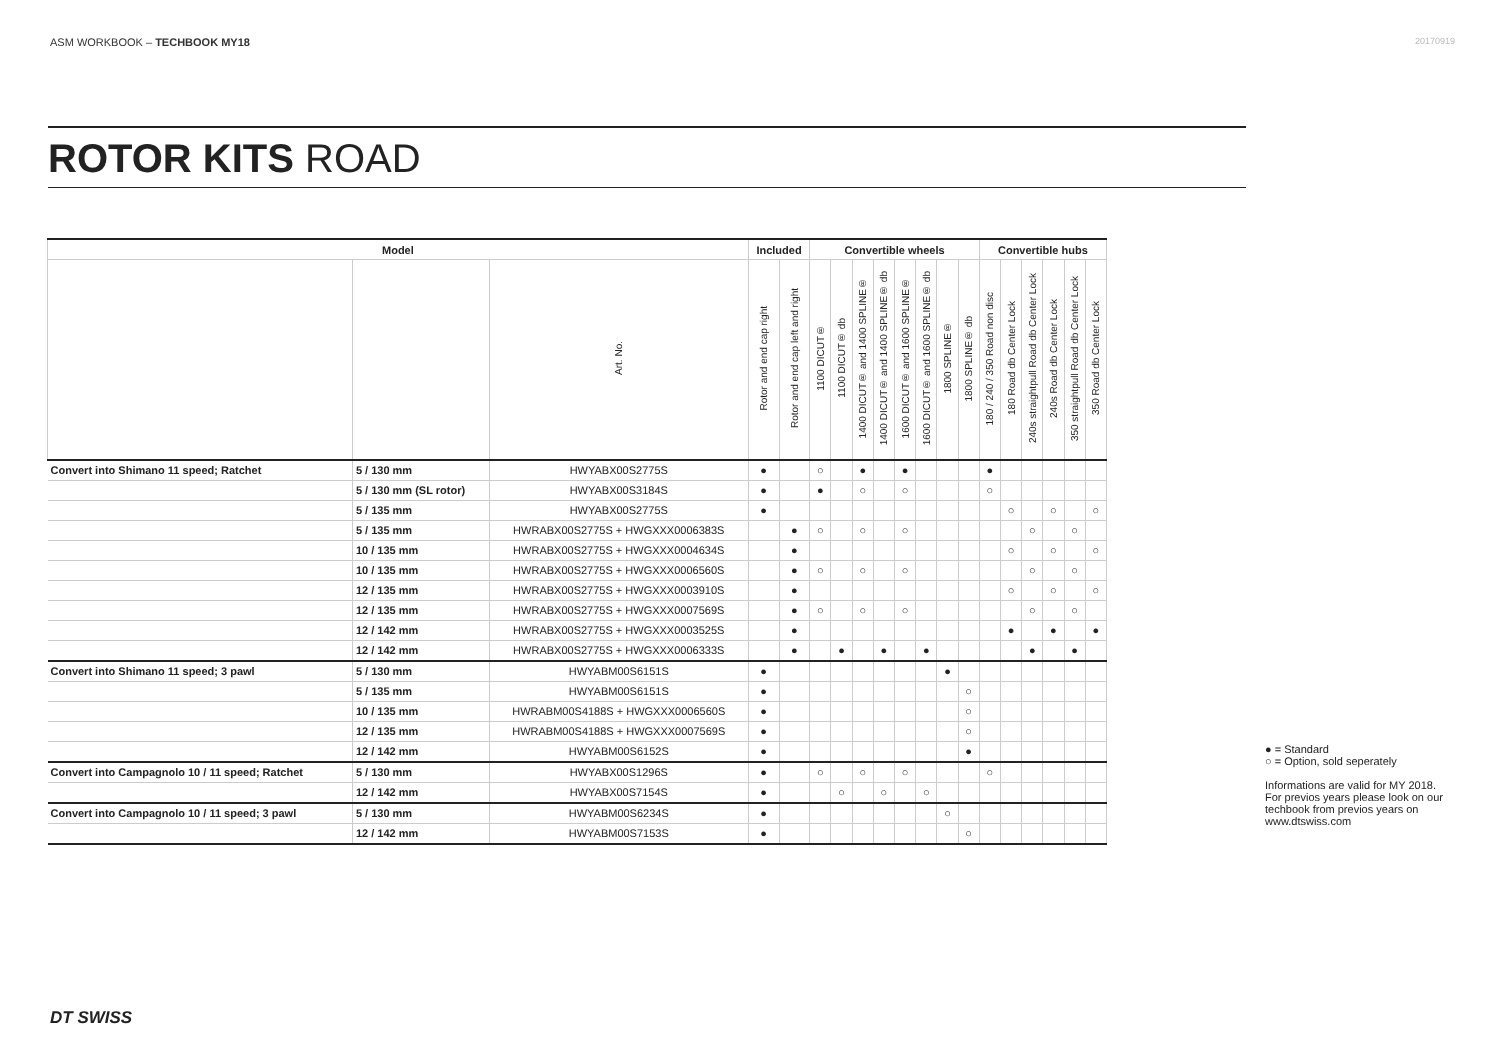ASM WORKBOOK – TECHBOOK MY18 20170919
ROTOR KITS ROAD
| Model | | | Included | | Convertible wheels | | | | | | | | Convertible hubs | | | | | |
| --- | --- | --- | --- | --- | --- | --- | --- | --- | --- | --- | --- | --- | --- | --- | --- | --- | --- | --- |
| | | Art. No. | Rotor and end cap right | Rotor and end cap left and right | 1100 DICUT® | 1100 DICUT® db | 1400 DICUT® and 1400 SPLINE® | 1400 DICUT® and 1400 SPLINE® db | 1600 DICUT® and 1600 SPLINE® | 1600 DICUT® and 1600 SPLINE® db | 1800 SPLINE® | 1800 SPLINE® db | 180 / 240 / 350 Road non disc | 180 Road db Center Lock | 240s straightpull Road db Center Lock | 240s Road db Center Lock | 350 straightpull Road db Center Lock | 350 Road db Center Lock |
| Convert into Shimano 11 speed; Ratchet | 5 / 130 mm | HWYABX00S2775S | ● | | ○ | | ● | | ● | | | | ● | | | | | |
| | 5 / 130 mm (SL rotor) | HWYABX00S3184S | ● | | ● | | ○ | | ○ | | | | ○ | | | | | |
| | 5 / 135 mm | HWYABX00S2775S | ● | | | | | | | | | | | ○ | | ○ | | ○ |
| | 5 / 135 mm | HWRABX00S2775S + HWGXXX0006383S | | ● | ○ | | ○ | | ○ | | | | | | ○ | | ○ | |
| | 10 / 135 mm | HWRABX00S2775S + HWGXXX0004634S | | ● | | | | | | | | | | ○ | | ○ | | ○ |
| | 10 / 135 mm | HWRABX00S2775S + HWGXXX0006560S | | ● | ○ | | ○ | | ○ | | | | | | ○ | | ○ | |
| | 12 / 135 mm | HWRABX00S2775S + HWGXXX0003910S | | ● | | | | | | | | | | ○ | | ○ | | ○ |
| | 12 / 135 mm | HWRABX00S2775S + HWGXXX0007569S | | ● | ○ | | ○ | | ○ | | | | | | ○ | | ○ | |
| | 12 / 142 mm | HWRABX00S2775S + HWGXXX0003525S | | ● | | | | | | | | | | ● | | ● | | ● |
| | 12 / 142 mm | HWRABX00S2775S + HWGXXX0006333S | | ● | | ● | | ● | | ● | | | | | ● | | ● | |
| Convert into Shimano 11 speed; 3 pawl | 5 / 130 mm | HWYABM00S6151S | ● | | | | | | | | ● | | | | | | | |
| | 5 / 135 mm | HWYABM00S6151S | ● | | | | | | | | | ○ | | | | | | |
| | 10 / 135 mm | HWRABM00S4188S + HWGXXX0006560S | ● | | | | | | | | | ○ | | | | | | |
| | 12 / 135 mm | HWRABM00S4188S + HWGXXX0007569S | ● | | | | | | | | | ○ | | | | | | |
| | 12 / 142 mm | HWYABM00S6152S | ● | | | | | | | | | ● | | | | | | |
| Convert into Campagnolo 10 / 11 speed; Ratchet | 5 / 130 mm | HWYABX00S1296S | ● | | ○ | | ○ | | ○ | | | | ○ | | | | | |
| | 12 / 142 mm | HWYABX00S7154S | ● | | | ○ | | ○ | | ○ | | | | | | | | |
| Convert into Campagnolo 10 / 11 speed; 3 pawl | 5 / 130 mm | HWYABM00S6234S | ● | | | | | | | | ○ | | | | | | | |
| | 12 / 142 mm | HWYABM00S7153S | ● | | | | | | | | | ○ | | | | | | |
● = Standard
○ = Option, sold seperately
Informations are valid for MY 2018.
For previos years please look on our techbook from previos years on www.dtswiss.com
DT SWISS